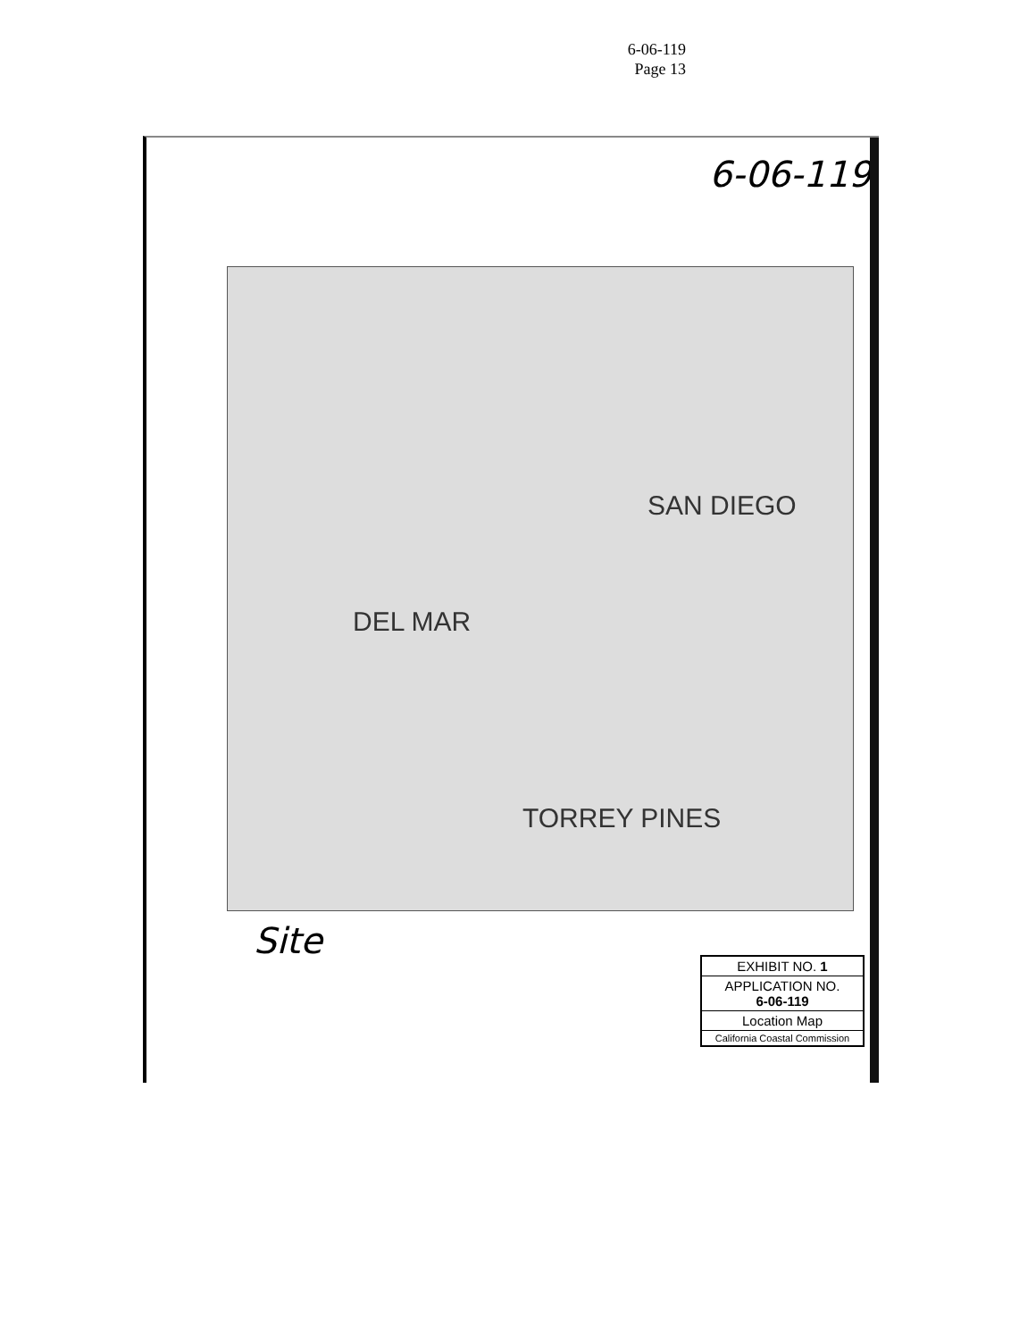6-06-119
Page 13
6-06-119
DEL MAR
SAN DIEGO
TORREY PINES
Site
EXHIBIT NO. 1
APPLICATION NO.
6-06-119
Location Map
California Coastal Commission